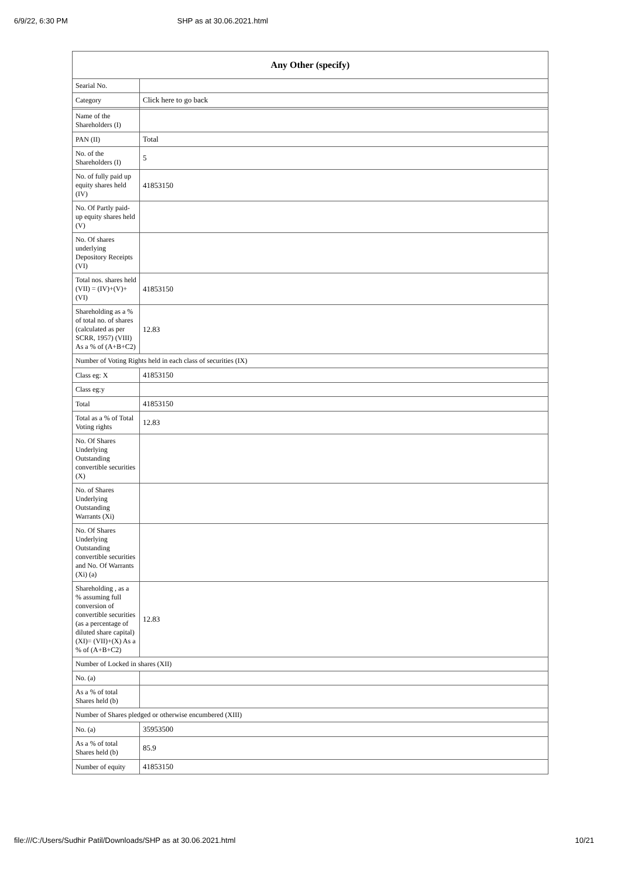6/9/22, 6:30 PM SHP as at 30.06.2021.html
| Any Other (specify) | |
| --- | --- |
| Searial No. | |
| Category | Click here to go back |
| Name of the Shareholders (I) | |
| PAN (II) | Total |
| No. of the Shareholders (I) | 5 |
| No. of fully paid up equity shares held (IV) | 41853150 |
| No. Of Partly paid-up equity shares held (V) | |
| No. Of shares underlying Depository Receipts (VI) | |
| Total nos. shares held (VII) = (IV)+(V)+ (VI) | 41853150 |
| Shareholding as a % of total no. of shares (calculated as per SCRR, 1957) (VIII) As a % of (A+B+C2) | 12.83 |
| Number of Voting Rights held in each class of securities (IX) | |
| Class eg: X | 41853150 |
| Class eg:y | |
| Total | 41853150 |
| Total as a % of Total Voting rights | 12.83 |
| No. Of Shares Underlying Outstanding convertible securities (X) | |
| No. of Shares Underlying Outstanding Warrants (Xi) | |
| No. Of Shares Underlying Outstanding convertible securities and No. Of Warrants (Xi) (a) | |
| Shareholding , as a % assuming full conversion of convertible securities (as a percentage of diluted share capital) (XI)= (VII)+(X) As a % of (A+B+C2) | 12.83 |
| Number of Locked in shares (XII) | |
| No. (a) | |
| As a % of total Shares held (b) | |
| Number of Shares pledged or otherwise encumbered (XIII) | |
| No. (a) | 35953500 |
| As a % of total Shares held (b) | 85.9 |
| Number of equity | 41853150 |
file:///C:/Users/Sudhir Patil/Downloads/SHP as at 30.06.2021.html 10/21